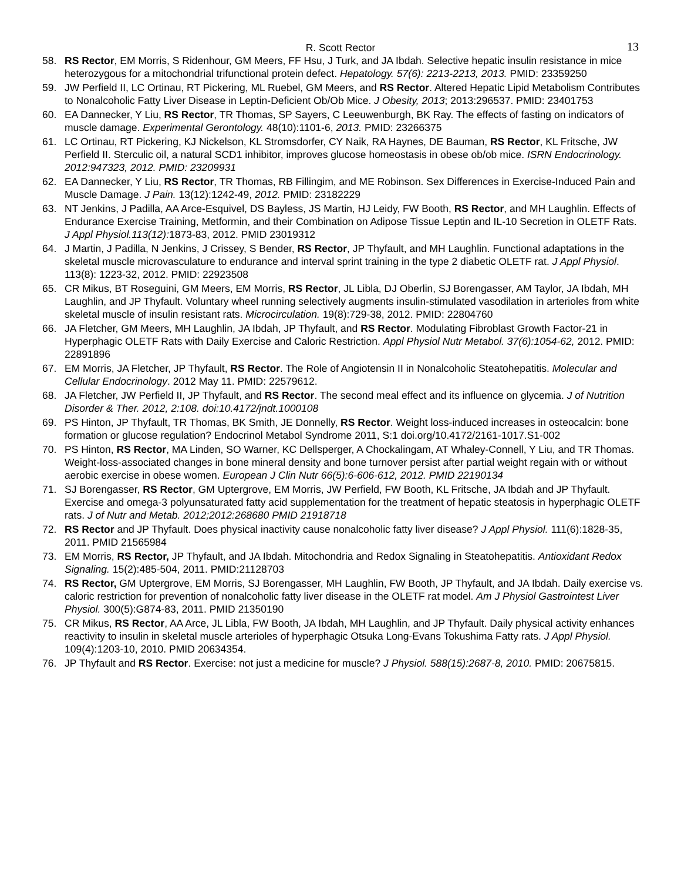R. Scott Rector 13
58. RS Rector, EM Morris, S Ridenhour, GM Meers, FF Hsu, J Turk, and JA Ibdah. Selective hepatic insulin resistance in mice heterozygous for a mitochondrial trifunctional protein defect. Hepatology. 57(6): 2213-2213, 2013. PMID: 23359250
59. JW Perfield II, LC Ortinau, RT Pickering, ML Ruebel, GM Meers, and RS Rector. Altered Hepatic Lipid Metabolism Contributes to Nonalcoholic Fatty Liver Disease in Leptin-Deficient Ob/Ob Mice. J Obesity, 2013; 2013:296537. PMID: 23401753
60. EA Dannecker, Y Liu, RS Rector, TR Thomas, SP Sayers, C Leeuwenburgh, BK Ray. The effects of fasting on indicators of muscle damage. Experimental Gerontology. 48(10):1101-6, 2013. PMID: 23266375
61. LC Ortinau, RT Pickering, KJ Nickelson, KL Stromsdorfer, CY Naik, RA Haynes, DE Bauman, RS Rector, KL Fritsche, JW Perfield II. Sterculic oil, a natural SCD1 inhibitor, improves glucose homeostasis in obese ob/ob mice. ISRN Endocrinology. 2012:947323, 2012. PMID: 23209931
62. EA Dannecker, Y Liu, RS Rector, TR Thomas, RB Fillingim, and ME Robinson. Sex Differences in Exercise-Induced Pain and Muscle Damage. J Pain. 13(12):1242-49, 2012. PMID: 23182229
63. NT Jenkins, J Padilla, AA Arce-Esquivel, DS Bayless, JS Martin, HJ Leidy, FW Booth, RS Rector, and MH Laughlin. Effects of Endurance Exercise Training, Metformin, and their Combination on Adipose Tissue Leptin and IL-10 Secretion in OLETF Rats. J Appl Physiol.113(12): 1873-83, 2012. PMID 23019312
64. J Martin, J Padilla, N Jenkins, J Crissey, S Bender, RS Rector, JP Thyfault, and MH Laughlin. Functional adaptations in the skeletal muscle microvasculature to endurance and interval sprint training in the type 2 diabetic OLETF rat. J Appl Physiol. 113(8): 1223-32, 2012. PMID: 22923508
65. CR Mikus, BT Roseguini, GM Meers, EM Morris, RS Rector, JL Libla, DJ Oberlin, SJ Borengasser, AM Taylor, JA Ibdah, MH Laughlin, and JP Thyfault. Voluntary wheel running selectively augments insulin-stimulated vasodilation in arterioles from white skeletal muscle of insulin resistant rats. Microcirculation. 19(8):729-38, 2012. PMID: 22804760
66. JA Fletcher, GM Meers, MH Laughlin, JA Ibdah, JP Thyfault, and RS Rector. Modulating Fibroblast Growth Factor-21 in Hyperphagic OLETF Rats with Daily Exercise and Caloric Restriction. Appl Physiol Nutr Metabol. 37(6):1054-62, 2012. PMID: 22891896
67. EM Morris, JA Fletcher, JP Thyfault, RS Rector. The Role of Angiotensin II in Nonalcoholic Steatohepatitis. Molecular and Cellular Endocrinology. 2012 May 11. PMID: 22579612.
68. JA Fletcher, JW Perfield II, JP Thyfault, and RS Rector. The second meal effect and its influence on glycemia. J of Nutrition Disorder & Ther. 2012, 2:108. doi:10.4172/jndt.1000108
69. PS Hinton, JP Thyfault, TR Thomas, BK Smith, JE Donnelly, RS Rector. Weight loss-induced increases in osteocalcin: bone formation or glucose regulation? Endocrinol Metabol Syndrome 2011, S:1 doi.org/10.4172/2161-1017.S1-002
70. PS Hinton, RS Rector, MA Linden, SO Warner, KC Dellsperger, A Chockalingam, AT Whaley-Connell, Y Liu, and TR Thomas. Weight-loss-associated changes in bone mineral density and bone turnover persist after partial weight regain with or without aerobic exercise in obese women. European J Clin Nutr 66(5):6-606-612, 2012. PMID 22190134
71. SJ Borengasser, RS Rector, GM Uptergrove, EM Morris, JW Perfield, FW Booth, KL Fritsche, JA Ibdah and JP Thyfault. Exercise and omega-3 polyunsaturated fatty acid supplementation for the treatment of hepatic steatosis in hyperphagic OLETF rats. J of Nutr and Metab. 2012;2012:268680 PMID 21918718
72. RS Rector and JP Thyfault. Does physical inactivity cause nonalcoholic fatty liver disease? J Appl Physiol. 111(6):1828-35, 2011. PMID 21565984
73. EM Morris, RS Rector, JP Thyfault, and JA Ibdah. Mitochondria and Redox Signaling in Steatohepatitis. Antioxidant Redox Signaling. 15(2):485-504, 2011. PMID:21128703
74. RS Rector, GM Uptergrove, EM Morris, SJ Borengasser, MH Laughlin, FW Booth, JP Thyfault, and JA Ibdah. Daily exercise vs. caloric restriction for prevention of nonalcoholic fatty liver disease in the OLETF rat model. Am J Physiol Gastrointest Liver Physiol. 300(5):G874-83, 2011. PMID 21350190
75. CR Mikus, RS Rector, AA Arce, JL Libla, FW Booth, JA Ibdah, MH Laughlin, and JP Thyfault. Daily physical activity enhances reactivity to insulin in skeletal muscle arterioles of hyperphagic Otsuka Long-Evans Tokushima Fatty rats. J Appl Physiol. 109(4):1203-10, 2010. PMID 20634354.
76. JP Thyfault and RS Rector. Exercise: not just a medicine for muscle? J Physiol. 588(15):2687-8, 2010. PMID: 20675815.